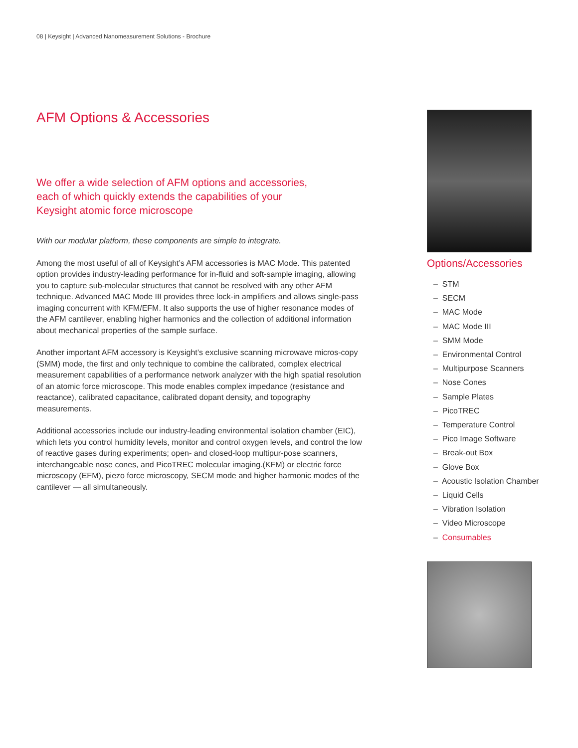08 | Keysight | Advanced Nanomeasurement Solutions - Brochure
AFM Options & Accessories
We offer a wide selection of AFM options and accessories,
each of which quickly extends the capabilities of your
Keysight atomic force microscope
With our modular platform, these components are simple to integrate.
Among the most useful of all of Keysight’s AFM accessories is MAC Mode. This patented option provides industry-leading performance for in-fluid and soft-sample imaging, allowing you to capture sub-molecular structures that cannot be resolved with any other AFM technique. Advanced MAC Mode III provides three lock-in amplifiers and allows single-pass imaging concurrent with KFM/EFM. It also supports the use of higher resonance modes of the AFM cantilever, enabling higher harmonics and the collection of additional information about mechanical properties of the sample surface.
Another important AFM accessory is Keysight’s exclusive scanning microwave micros-copy (SMM) mode, the first and only technique to combine the calibrated, complex electrical measurement capabilities of a performance network analyzer with the high spatial resolution of an atomic force microscope. This mode enables complex impedance (resistance and reactance), calibrated capacitance, calibrated dopant density, and topography measurements.
Additional accessories include our industry-leading environmental isolation chamber (EIC), which lets you control humidity levels, monitor and control oxygen levels, and control the low of reactive gases during experiments; open- and closed-loop multipur-pose scanners, interchangeable nose cones, and PicoTREC molecular imaging.(KFM) or electric force microscopy (EFM), piezo force microscopy, SECM mode and higher harmonic modes of the cantilever — all simultaneously.
Options/Accessories
– STM
– SECM
– MAC Mode
– MAC Mode III
– SMM Mode
– Environmental Control
– Multipurpose Scanners
– Nose Cones
– Sample Plates
– PicoTREC
– Temperature Control
– Pico Image Software
– Break-out Box
– Glove Box
– Acoustic Isolation Chamber
– Liquid Cells
– Vibration Isolation
– Video Microscope
– Consumables